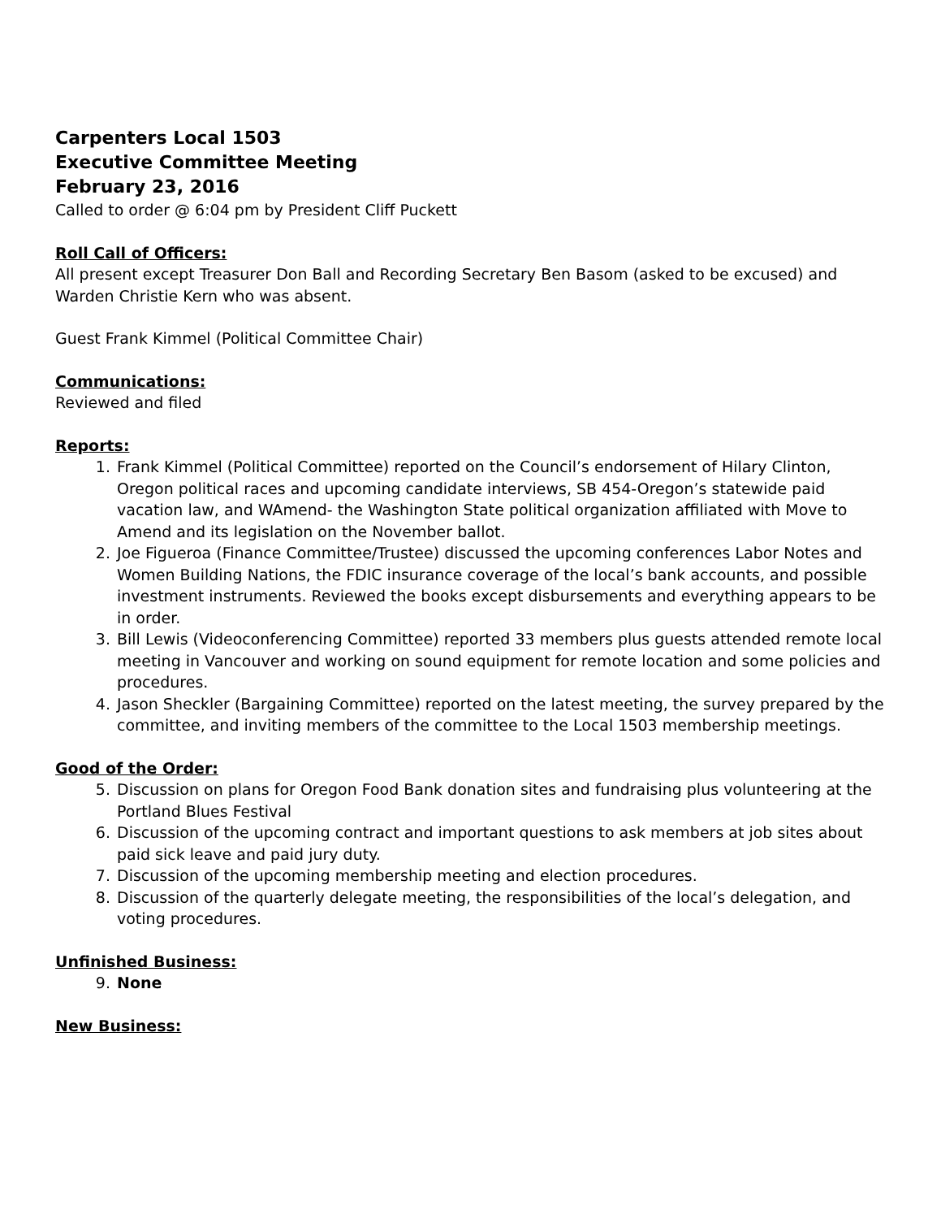Carpenters Local 1503
Executive Committee Meeting
February 23, 2016
Called to order @ 6:04 pm by President Cliff Puckett
Roll Call of Officers:
All present except Treasurer Don Ball and Recording Secretary Ben Basom (asked to be excused) and Warden Christie Kern who was absent.
Guest Frank Kimmel (Political Committee Chair)
Communications:
Reviewed and filed
Reports:
1. Frank Kimmel (Political Committee) reported on the Council’s endorsement of Hilary Clinton, Oregon political races and upcoming candidate interviews, SB 454-Oregon’s statewide paid vacation law, and WAmend- the Washington State political organization affiliated with Move to Amend and its legislation on the November ballot.
2. Joe Figueroa (Finance Committee/Trustee) discussed the upcoming conferences Labor Notes and Women Building Nations, the FDIC insurance coverage of the local’s bank accounts, and possible investment instruments. Reviewed the books except disbursements and everything appears to be in order.
3. Bill Lewis (Videoconferencing Committee) reported 33 members plus guests attended remote local meeting in Vancouver and working on sound equipment for remote location and some policies and procedures.
4. Jason Sheckler (Bargaining Committee) reported on the latest meeting, the survey prepared by the committee, and inviting members of the committee to the Local 1503 membership meetings.
Good of the Order:
5. Discussion on plans for Oregon Food Bank donation sites and fundraising plus volunteering at the Portland Blues Festival
6. Discussion of the upcoming contract and important questions to ask members at job sites about paid sick leave and paid jury duty.
7. Discussion of the upcoming membership meeting and election procedures.
8. Discussion of the quarterly delegate meeting, the responsibilities of the local’s delegation, and voting procedures.
Unfinished Business:
9. None
New Business: